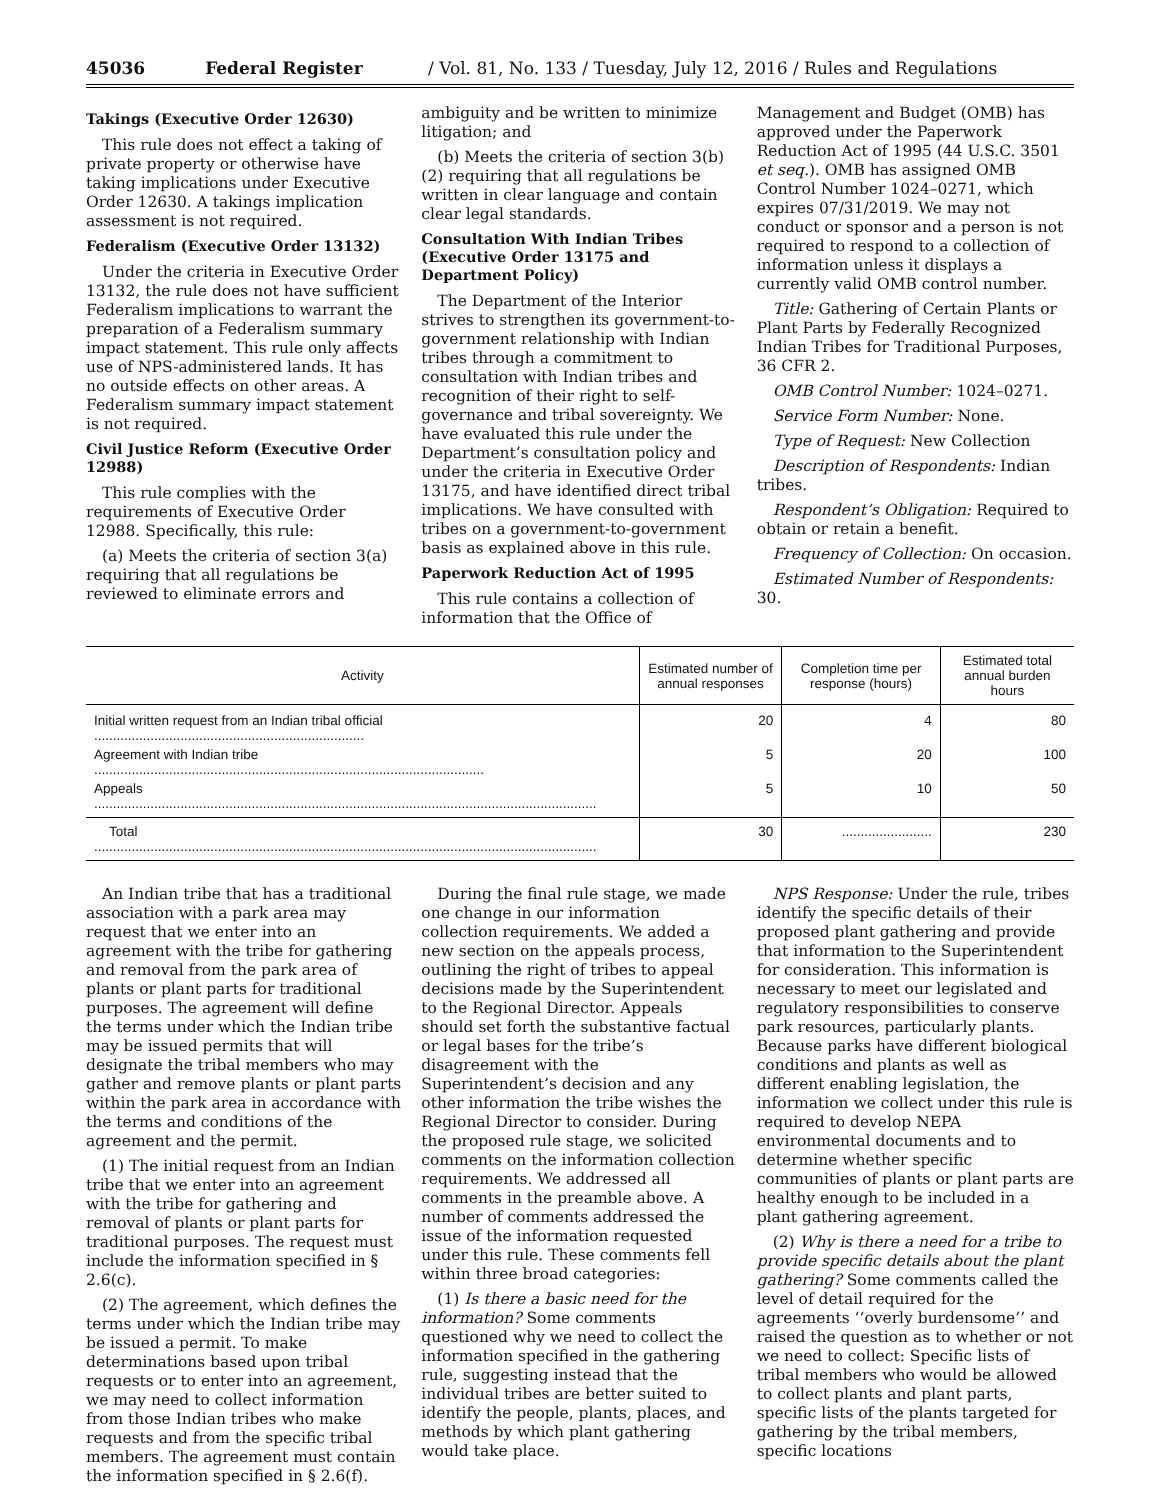45036 Federal Register / Vol. 81, No. 133 / Tuesday, July 12, 2016 / Rules and Regulations
Takings (Executive Order 12630)
This rule does not effect a taking of private property or otherwise have taking implications under Executive Order 12630. A takings implication assessment is not required.
Federalism (Executive Order 13132)
Under the criteria in Executive Order 13132, the rule does not have sufficient Federalism implications to warrant the preparation of a Federalism summary impact statement. This rule only affects use of NPS-administered lands. It has no outside effects on other areas. A Federalism summary impact statement is not required.
Civil Justice Reform (Executive Order 12988)
This rule complies with the requirements of Executive Order 12988. Specifically, this rule:
(a) Meets the criteria of section 3(a) requiring that all regulations be reviewed to eliminate errors and
ambiguity and be written to minimize litigation; and
(b) Meets the criteria of section 3(b)(2) requiring that all regulations be written in clear language and contain clear legal standards.
Consultation With Indian Tribes (Executive Order 13175 and Department Policy)
The Department of the Interior strives to strengthen its government-to-government relationship with Indian tribes through a commitment to consultation with Indian tribes and recognition of their right to self-governance and tribal sovereignty. We have evaluated this rule under the Department’s consultation policy and under the criteria in Executive Order 13175, and have identified direct tribal implications. We have consulted with tribes on a government-to-government basis as explained above in this rule.
Paperwork Reduction Act of 1995
This rule contains a collection of information that the Office of
Management and Budget (OMB) has approved under the Paperwork Reduction Act of 1995 (44 U.S.C. 3501 et seq.). OMB has assigned OMB Control Number 1024–0271, which expires 07/31/2019. We may not conduct or sponsor and a person is not required to respond to a collection of information unless it displays a currently valid OMB control number.
Title: Gathering of Certain Plants or Plant Parts by Federally Recognized Indian Tribes for Traditional Purposes, 36 CFR 2.
OMB Control Number: 1024–0271.
Service Form Number: None.
Type of Request: New Collection
Description of Respondents: Indian tribes.
Respondent’s Obligation: Required to obtain or retain a benefit.
Frequency of Collection: On occasion.
Estimated Number of Respondents: 30.
| Activity | Estimated number of annual responses | Completion time per response (hours) | Estimated total annual burden hours |
| --- | --- | --- | --- |
| Initial written request from an Indian tribal official ........................................................................ | 20 | 4 | 80 |
| Agreement with Indian tribe ........................................................................................................ | 5 | 20 | 100 |
| Appeals ...................................................................................................................................... | 5 | 10 | 50 |
| Total ...................................................................................................................................... | 30 | ........................ | 230 |
An Indian tribe that has a traditional association with a park area may request that we enter into an agreement with the tribe for gathering and removal from the park area of plants or plant parts for traditional purposes. The agreement will define the terms under which the Indian tribe may be issued permits that will designate the tribal members who may gather and remove plants or plant parts within the park area in accordance with the terms and conditions of the agreement and the permit.
(1) The initial request from an Indian tribe that we enter into an agreement with the tribe for gathering and removal of plants or plant parts for traditional purposes. The request must include the information specified in § 2.6(c).
(2) The agreement, which defines the terms under which the Indian tribe may be issued a permit. To make determinations based upon tribal requests or to enter into an agreement, we may need to collect information from those Indian tribes who make requests and from the specific tribal members. The agreement must contain the information specified in § 2.6(f).
During the final rule stage, we made one change in our information collection requirements. We added a new section on the appeals process, outlining the right of tribes to appeal decisions made by the Superintendent to the Regional Director. Appeals should set forth the substantive factual or legal bases for the tribe’s disagreement with the Superintendent’s decision and any other information the tribe wishes the Regional Director to consider. During the proposed rule stage, we solicited comments on the information collection requirements. We addressed all comments in the preamble above. A number of comments addressed the issue of the information requested under this rule. These comments fell within three broad categories:
(1) Is there a basic need for the information? Some comments questioned why we need to collect the information specified in the gathering rule, suggesting instead that the individual tribes are better suited to identify the people, plants, places, and methods by which plant gathering would take place.
NPS Response: Under the rule, tribes identify the specific details of their proposed plant gathering and provide that information to the Superintendent for consideration. This information is necessary to meet our legislated and regulatory responsibilities to conserve park resources, particularly plants. Because parks have different biological conditions and plants as well as different enabling legislation, the information we collect under this rule is required to develop NEPA environmental documents and to determine whether specific communities of plants or plant parts are healthy enough to be included in a plant gathering agreement.
(2) Why is there a need for a tribe to provide specific details about the plant gathering? Some comments called the level of detail required for the agreements ‘‘overly burdensome’’ and raised the question as to whether or not we need to collect: Specific lists of tribal members who would be allowed to collect plants and plant parts, specific lists of the plants targeted for gathering by the tribal members, specific locations